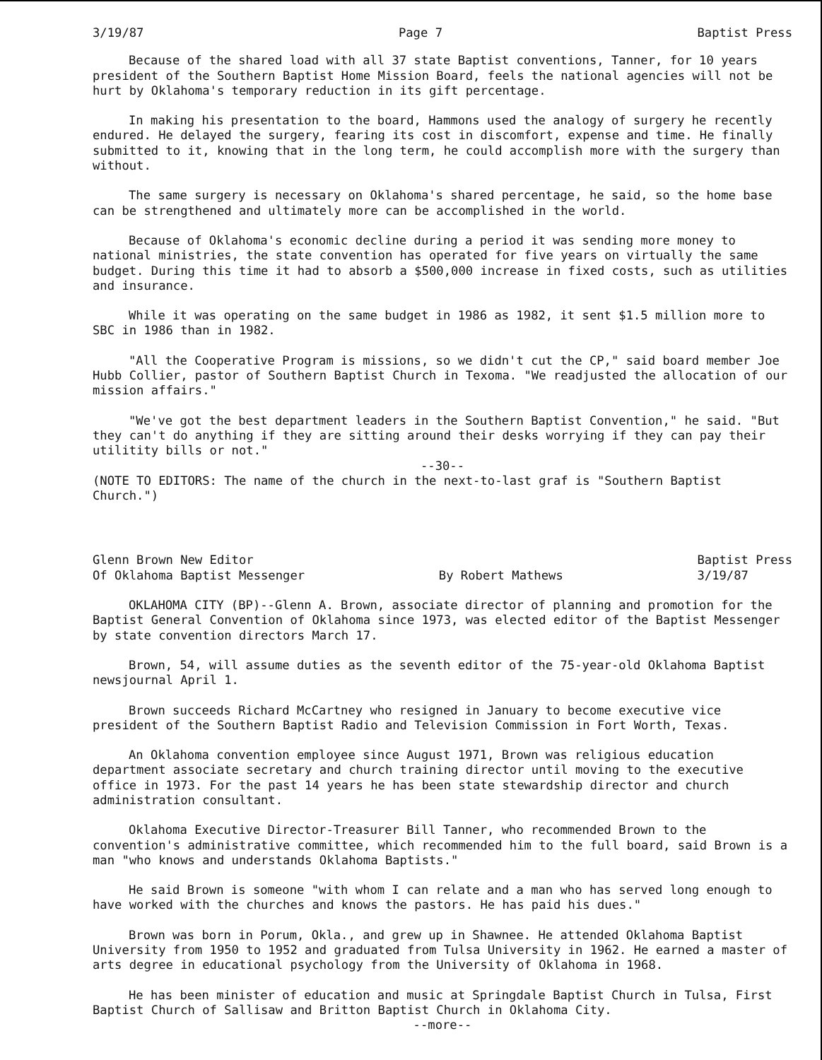3/19/87 Page 7 Baptist Press
Because of the shared load with all 37 state Baptist conventions, Tanner, for 10 years president of the Southern Baptist Home Mission Board, feels the national agencies will not be hurt by Oklahoma's temporary reduction in its gift percentage.
In making his presentation to the board, Hammons used the analogy of surgery he recently endured. He delayed the surgery, fearing its cost in discomfort, expense and time. He finally submitted to it, knowing that in the long term, he could accomplish more with the surgery than without.
The same surgery is necessary on Oklahoma's shared percentage, he said, so the home base can be strengthened and ultimately more can be accomplished in the world.
Because of Oklahoma's economic decline during a period it was sending more money to national ministries, the state convention has operated for five years on virtually the same budget. During this time it had to absorb a $500,000 increase in fixed costs, such as utilities and insurance.
While it was operating on the same budget in 1986 as 1982, it sent $1.5 million more to SBC in 1986 than in 1982.
"All the Cooperative Program is missions, so we didn't cut the CP," said board member Joe Hubb Collier, pastor of Southern Baptist Church in Texoma. "We readjusted the allocation of our mission affairs."
"We've got the best department leaders in the Southern Baptist Convention," he said. "But they can't do anything if they are sitting around their desks worrying if they can pay their utilitity bills or not."
--30--
(NOTE TO EDITORS: The name of the church in the next-to-last graf is "Southern Baptist Church.")
Glenn Brown New Editor
Of Oklahoma Baptist Messenger
By Robert Mathews Baptist Press
3/19/87
OKLAHOMA CITY (BP)--Glenn A. Brown, associate director of planning and promotion for the Baptist General Convention of Oklahoma since 1973, was elected editor of the Baptist Messenger by state convention directors March 17.
Brown, 54, will assume duties as the seventh editor of the 75-year-old Oklahoma Baptist newsjournal April 1.
Brown succeeds Richard McCartney who resigned in January to become executive vice president of the Southern Baptist Radio and Television Commission in Fort Worth, Texas.
An Oklahoma convention employee since August 1971, Brown was religious education department associate secretary and church training director until moving to the executive office in 1973. For the past 14 years he has been state stewardship director and church administration consultant.
Oklahoma Executive Director-Treasurer Bill Tanner, who recommended Brown to the convention's administrative committee, which recommended him to the full board, said Brown is a man "who knows and understands Oklahoma Baptists."
He said Brown is someone "with whom I can relate and a man who has served long enough to have worked with the churches and knows the pastors. He has paid his dues."
Brown was born in Porum, Okla., and grew up in Shawnee. He attended Oklahoma Baptist University from 1950 to 1952 and graduated from Tulsa University in 1962. He earned a master of arts degree in educational psychology from the University of Oklahoma in 1968.
He has been minister of education and music at Springdale Baptist Church in Tulsa, First Baptist Church of Sallisaw and Britton Baptist Church in Oklahoma City.
--more--